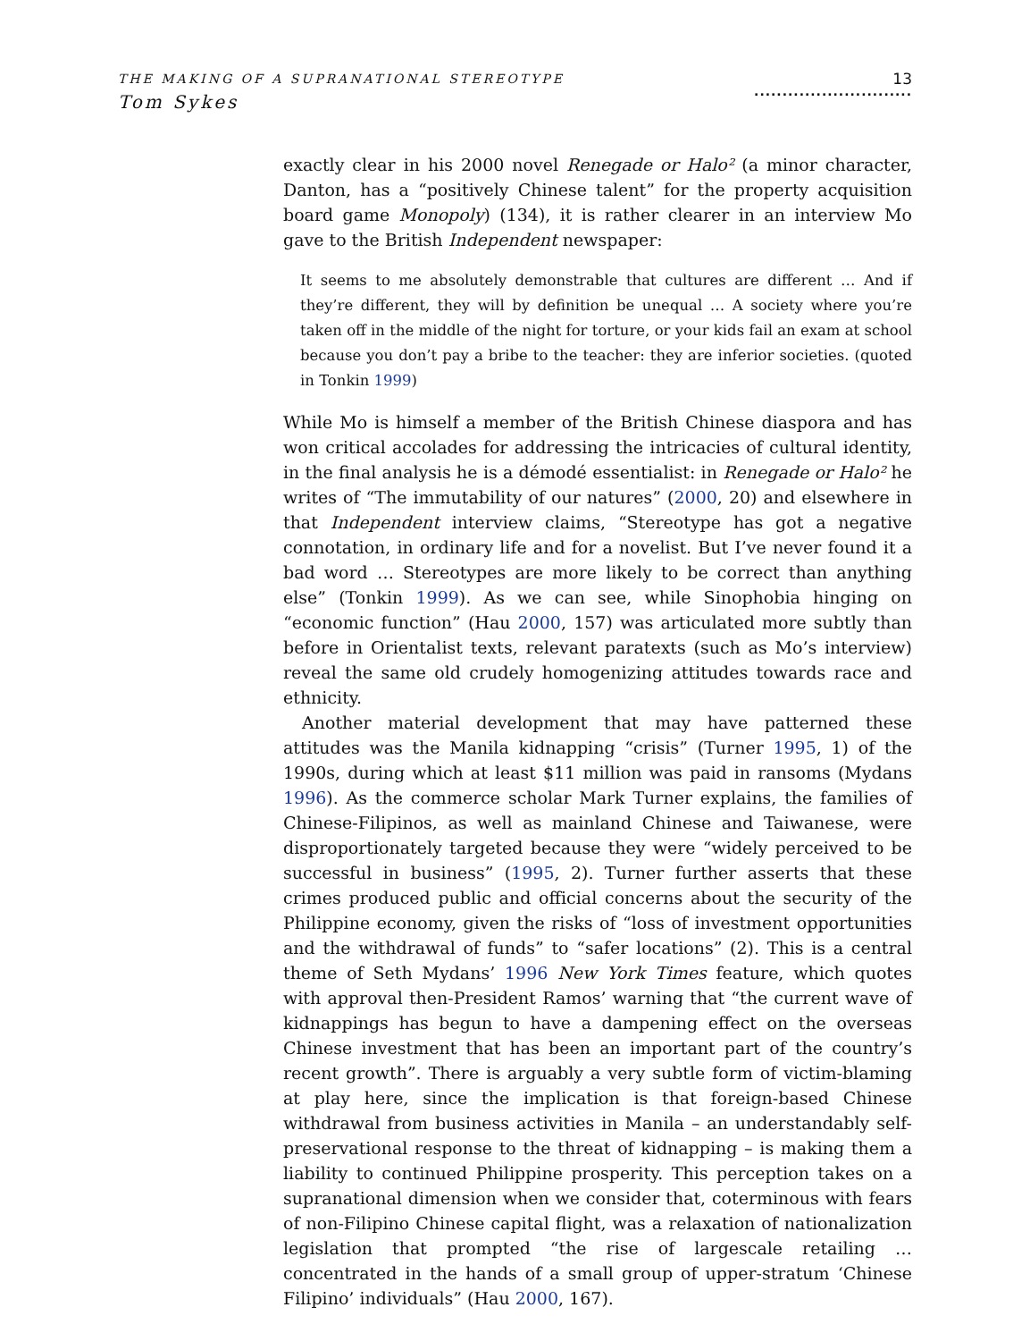THE MAKING OF A SUPRANATIONAL STEREOTYPE
Tom Sykes
13
............................
exactly clear in his 2000 novel Renegade or Halo² (a minor character, Danton, has a “positively Chinese talent” for the property acquisition board game Monopoly) (134), it is rather clearer in an interview Mo gave to the British Independent newspaper:
It seems to me absolutely demonstrable that cultures are different … And if they’re different, they will by definition be unequal … A society where you’re taken off in the middle of the night for torture, or your kids fail an exam at school because you don’t pay a bribe to the teacher: they are inferior societies. (quoted in Tonkin 1999)
While Mo is himself a member of the British Chinese diaspora and has won critical accolades for addressing the intricacies of cultural identity, in the final analysis he is a démodé essentialist: in Renegade or Halo² he writes of “The immutability of our natures” (2000, 20) and elsewhere in that Independent interview claims, “Stereotype has got a negative connotation, in ordinary life and for a novelist. But I’ve never found it a bad word … Stereotypes are more likely to be correct than anything else” (Tonkin 1999). As we can see, while Sinophobia hinging on “economic function” (Hau 2000, 157) was articulated more subtly than before in Orientalist texts, relevant paratexts (such as Mo’s interview) reveal the same old crudely homogenizing attitudes towards race and ethnicity.
Another material development that may have patterned these attitudes was the Manila kidnapping “crisis” (Turner 1995, 1) of the 1990s, during which at least $11 million was paid in ransoms (Mydans 1996). As the commerce scholar Mark Turner explains, the families of Chinese-Filipinos, as well as mainland Chinese and Taiwanese, were disproportionately targeted because they were “widely perceived to be successful in business” (1995, 2). Turner further asserts that these crimes produced public and official concerns about the security of the Philippine economy, given the risks of “loss of investment opportunities and the withdrawal of funds” to “safer locations” (2). This is a central theme of Seth Mydans’ 1996 New York Times feature, which quotes with approval then-President Ramos’ warning that “the current wave of kidnappings has begun to have a dampening effect on the overseas Chinese investment that has been an important part of the country’s recent growth”. There is arguably a very subtle form of victim-blaming at play here, since the implication is that foreign-based Chinese withdrawal from business activities in Manila – an understandably self-preservational response to the threat of kidnapping – is making them a liability to continued Philippine prosperity. This perception takes on a supranational dimension when we consider that, coterminous with fears of non-Filipino Chinese capital flight, was a relaxation of nationalization legislation that prompted “the rise of largescale retailing … concentrated in the hands of a small group of upper-stratum ‘Chinese Filipino’ individuals” (Hau 2000, 167).